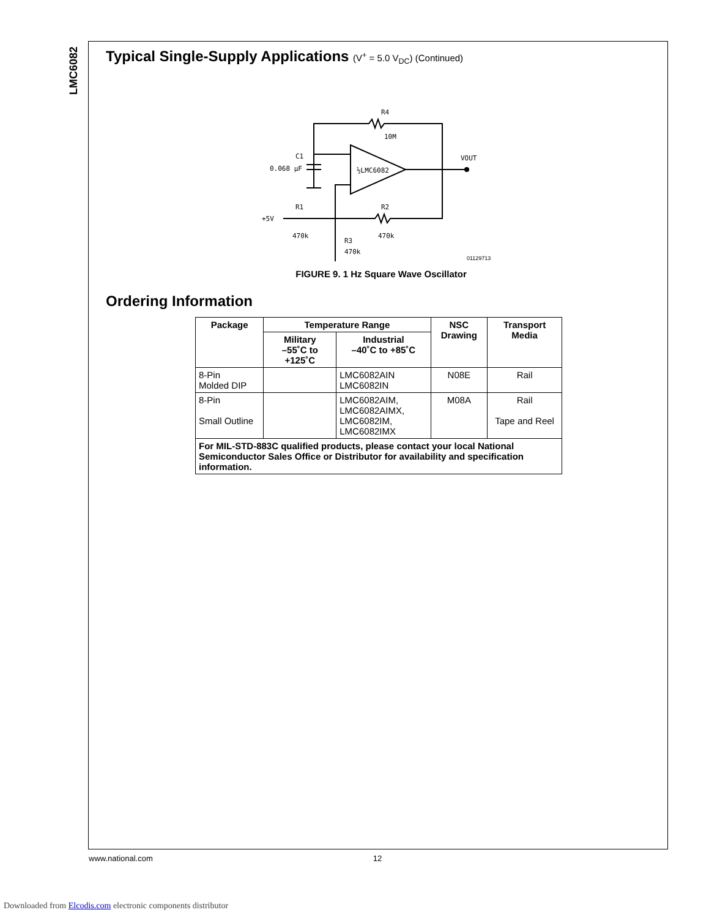LMC6082
Typical Single-Supply Applications (V<sup>+</sup> = 5.0 V<sub>DC</sub>) (Continued)
R4
10M
½LMC6082
VOUT
0.068 µF
C1
+5V
R1
470k
R2
470k
R3
470k
01129713
FIGURE 9. 1 Hz Square Wave Oscillator
Ordering Information
| Package | Temperature Range | | NSC Drawing | Transport Media |
| --- | --- | --- | --- | --- |
| | Military –55˚C to +125˚C | Industrial –40˚C to +85˚C | | |
| 8-Pin Molded DIP | | LMC6082AIN LMC6082IN | N08E | Rail |
| 8-Pin Small Outline | | LMC6082AIM, LMC6082AIMX, LMC6082IM, LMC6082IMX | M08A | Rail Tape and Reel |
| For MIL-STD-883C qualified products, please contact your local National Semiconductor Sales Office or Distributor for availability and specification information. | | | | |
www.national.com 12
Downloaded from Elcodis.com electronic components distributor